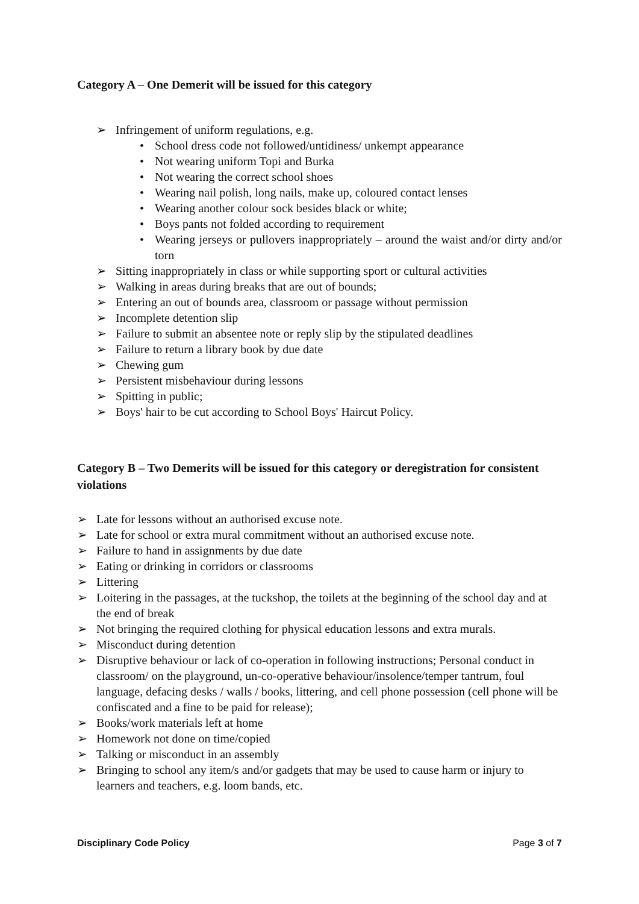Category A – One Demerit will be issued for this category
➢ Infringement of uniform regulations, e.g.
• School dress code not followed/untidiness/ unkempt appearance
• Not wearing uniform Topi and Burka
• Not wearing the correct school shoes
• Wearing nail polish, long nails, make up, coloured contact lenses
• Wearing another colour sock besides black or white;
• Boys pants not folded according to requirement
• Wearing jerseys or pullovers inappropriately – around the waist and/or dirty and/or torn
➢ Sitting inappropriately in class or while supporting sport or cultural activities
➢ Walking in areas during breaks that are out of bounds;
➢ Entering an out of bounds area, classroom or passage without permission
➢ Incomplete detention slip
➢ Failure to submit an absentee note or reply slip by the stipulated deadlines
➢ Failure to return a library book by due date
➢ Chewing gum
➢ Persistent misbehaviour during lessons
➢ Spitting in public;
➢ Boys' hair to be cut according to School Boys' Haircut Policy.
Category B – Two Demerits will be issued for this category or deregistration for consistent violations
➢ Late for lessons without an authorised excuse note.
➢ Late for school or extra mural commitment without an authorised excuse note.
➢ Failure to hand in assignments by due date
➢ Eating or drinking in corridors or classrooms
➢ Littering
➢ Loitering in the passages, at the tuckshop, the toilets at the beginning of the school day and at the end of break
➢ Not bringing the required clothing for physical education lessons and extra murals.
➢ Misconduct during detention
➢ Disruptive behaviour or lack of co-operation in following instructions; Personal conduct in classroom/ on the playground, un-co-operative behaviour/insolence/temper tantrum, foul language, defacing desks / walls / books, littering, and cell phone possession (cell phone will be confiscated and a fine to be paid for release);
➢ Books/work materials left at home
➢ Homework not done on time/copied
➢ Talking or misconduct in an assembly
➢ Bringing to school any item/s and/or gadgets that may be used to cause harm or injury to learners and teachers, e.g. loom bands, etc.
Disciplinary Code Policy Page 3 of 7